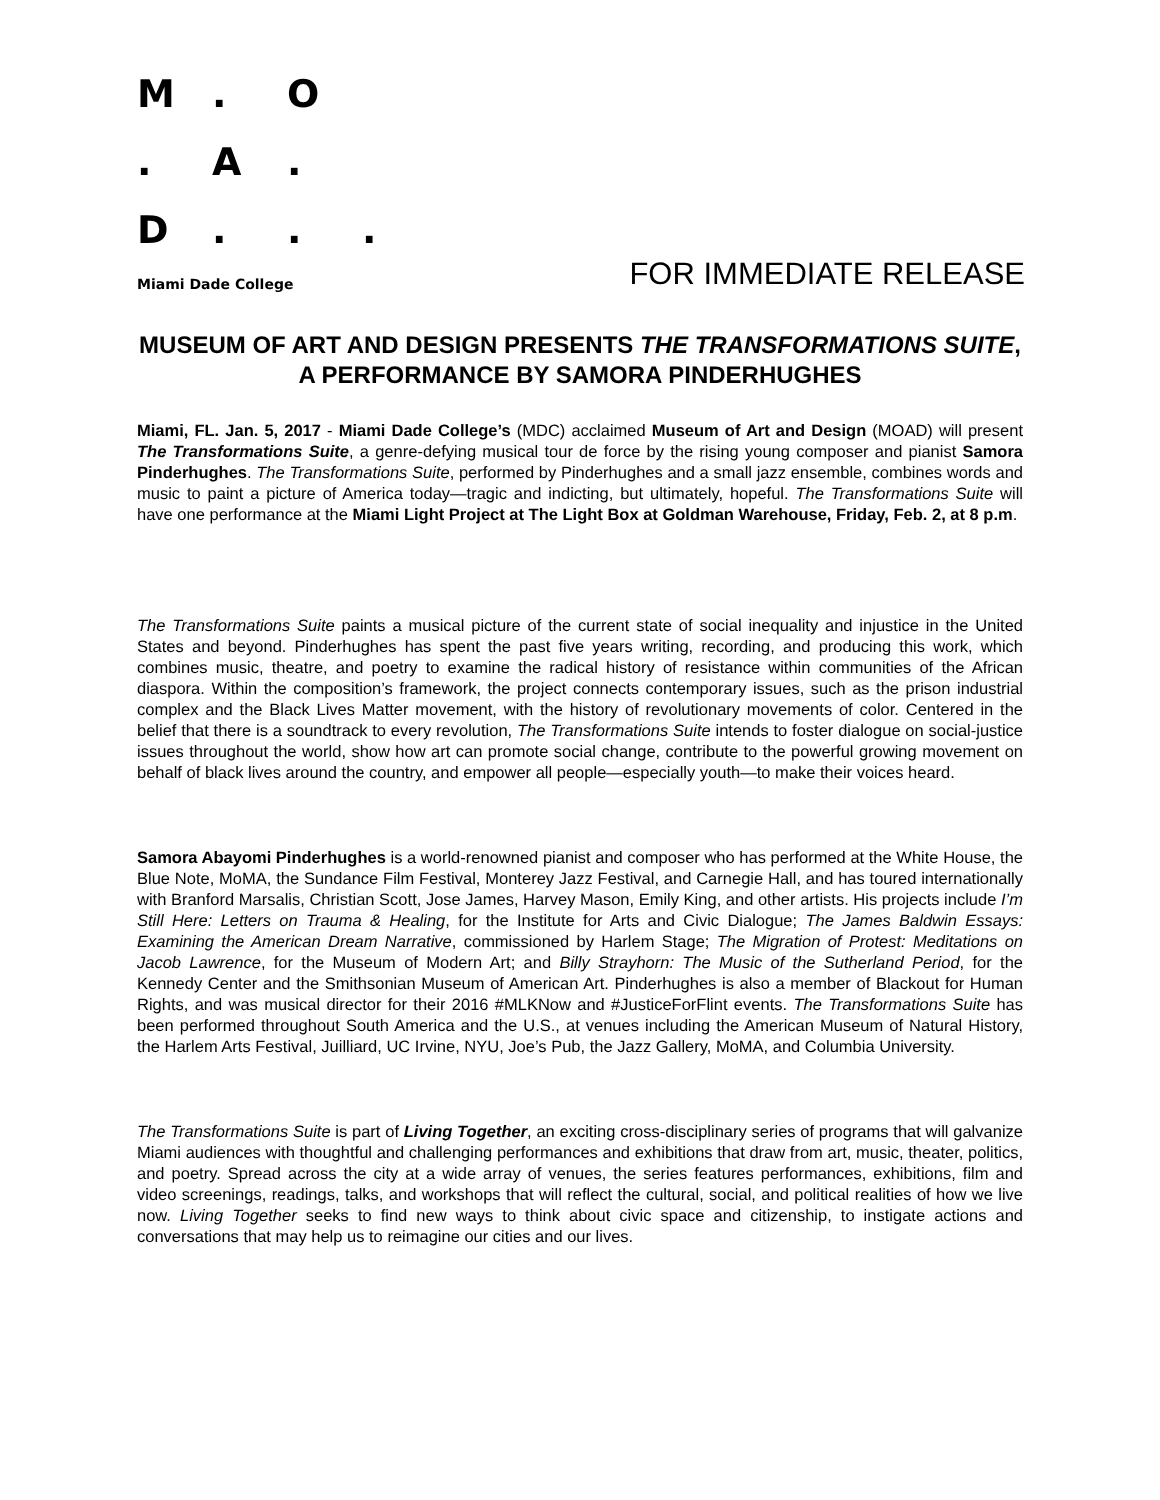M. O
. A.
D...
Miami Dade College FOR IMMEDIATE RELEASE
MUSEUM OF ART AND DESIGN PRESENTS THE TRANSFORMATIONS SUITE, A PERFORMANCE BY SAMORA PINDERHUGHES
Miami, FL. Jan. 5, 2017 - Miami Dade College’s (MDC) acclaimed Museum of Art and Design (MOAD) will present The Transformations Suite, a genre-defying musical tour de force by the rising young composer and pianist Samora Pinderhughes. The Transformations Suite, performed by Pinderhughes and a small jazz ensemble, combines words and music to paint a picture of America today—tragic and indicting, but ultimately, hopeful. The Transformations Suite will have one performance at the Miami Light Project at The Light Box at Goldman Warehouse, Friday, Feb. 2, at 8 p.m.
The Transformations Suite paints a musical picture of the current state of social inequality and injustice in the United States and beyond. Pinderhughes has spent the past five years writing, recording, and producing this work, which combines music, theatre, and poetry to examine the radical history of resistance within communities of the African diaspora. Within the composition’s framework, the project connects contemporary issues, such as the prison industrial complex and the Black Lives Matter movement, with the history of revolutionary movements of color. Centered in the belief that there is a soundtrack to every revolution, The Transformations Suite intends to foster dialogue on social-justice issues throughout the world, show how art can promote social change, contribute to the powerful growing movement on behalf of black lives around the country, and empower all people—especially youth—to make their voices heard.
Samora Abayomi Pinderhughes is a world-renowned pianist and composer who has performed at the White House, the Blue Note, MoMA, the Sundance Film Festival, Monterey Jazz Festival, and Carnegie Hall, and has toured internationally with Branford Marsalis, Christian Scott, Jose James, Harvey Mason, Emily King, and other artists. His projects include I’m Still Here: Letters on Trauma & Healing, for the Institute for Arts and Civic Dialogue; The James Baldwin Essays: Examining the American Dream Narrative, commissioned by Harlem Stage; The Migration of Protest: Meditations on Jacob Lawrence, for the Museum of Modern Art; and Billy Strayhorn: The Music of the Sutherland Period, for the Kennedy Center and the Smithsonian Museum of American Art. Pinderhughes is also a member of Blackout for Human Rights, and was musical director for their 2016 #MLKNow and #JusticeForFlint events. The Transformations Suite has been performed throughout South America and the U.S., at venues including the American Museum of Natural History, the Harlem Arts Festival, Juilliard, UC Irvine, NYU, Joe’s Pub, the Jazz Gallery, MoMA, and Columbia University.
The Transformations Suite is part of Living Together, an exciting cross-disciplinary series of programs that will galvanize Miami audiences with thoughtful and challenging performances and exhibitions that draw from art, music, theater, politics, and poetry. Spread across the city at a wide array of venues, the series features performances, exhibitions, film and video screenings, readings, talks, and workshops that will reflect the cultural, social, and political realities of how we live now. Living Together seeks to find new ways to think about civic space and citizenship, to instigate actions and conversations that may help us to reimagine our cities and our lives.